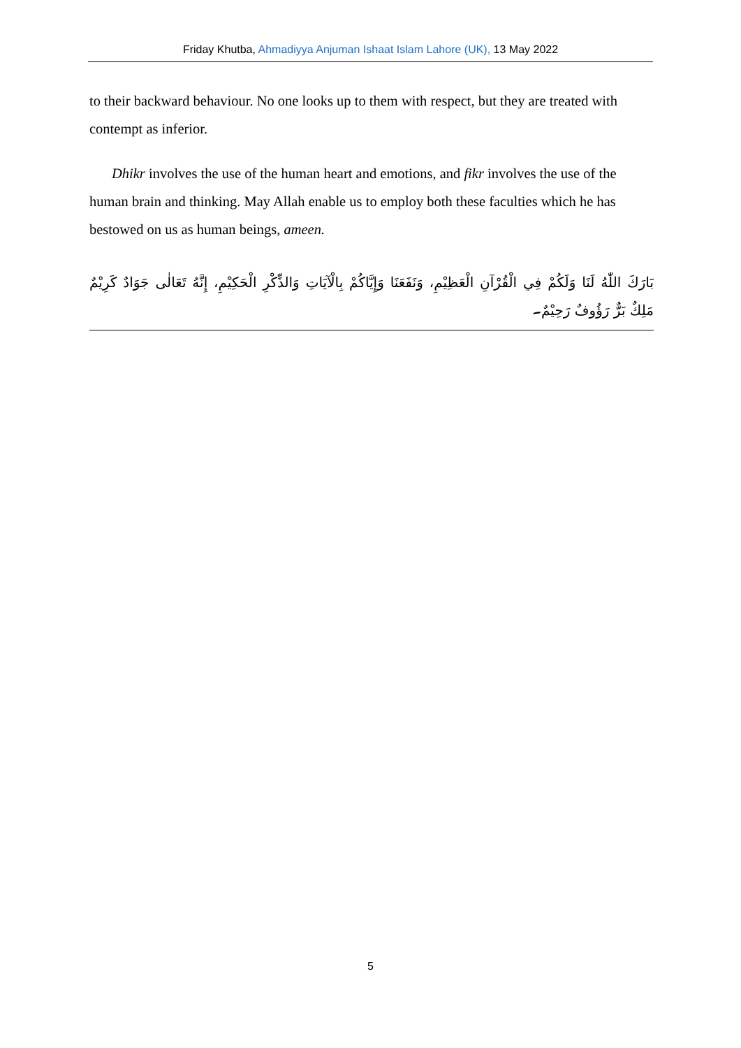Friday Khutba, Ahmadiyya Anjuman Ishaat Islam Lahore (UK), 13 May 2022
to their backward behaviour. No one looks up to them with respect, but they are treated with contempt as inferior.
Dhikr involves the use of the human heart and emotions, and fikr involves the use of the human brain and thinking. May Allah enable us to employ both these faculties which he has bestowed on us as human beings, ameen.
بَارَكَ اللّٰهُ لَنَا وَلَكُمْ فِي الْقُرْآنِ الْعَظِيْمِ، وَنَفَعَنَا وَإِيَّاكُمْ بِالْآيَاتِ وَالذِّكْرِ الْحَكِيْمِ، إِنَّهُ تَعَالٰى جَوَادٌ كَرِيْمٌ مَلِكٌ بَرٌّ رَؤُوفٌ رَحِيْمٌ۔
5